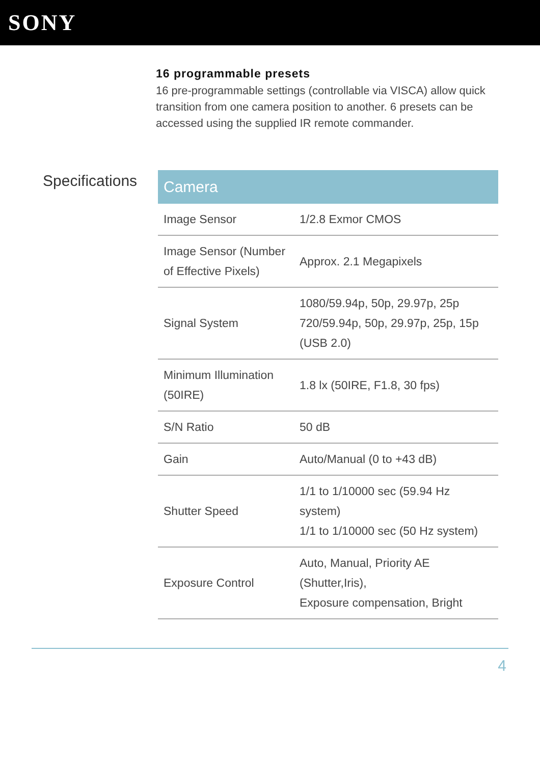SONY
16 programmable presets
16 pre-programmable settings (controllable via VISCA) allow quick transition from one camera position to another. 6 presets can be accessed using the supplied IR remote commander.
Specifications
| Camera | |
| --- | --- |
| Image Sensor | 1/2.8 Exmor CMOS |
| Image Sensor (Number of Effective Pixels) | Approx. 2.1 Megapixels |
| Signal System | 1080/59.94p, 50p, 29.97p, 25p 720/59.94p, 50p, 29.97p, 25p, 15p (USB 2.0) |
| Minimum Illumination (50IRE) | 1.8 lx (50IRE, F1.8, 30 fps) |
| S/N Ratio | 50 dB |
| Gain | Auto/Manual (0 to +43 dB) |
| Shutter Speed | 1/1 to 1/10000 sec (59.94 Hz system) 1/1 to 1/10000 sec (50 Hz system) |
| Exposure Control | Auto, Manual, Priority AE (Shutter,Iris), Exposure compensation, Bright |
4